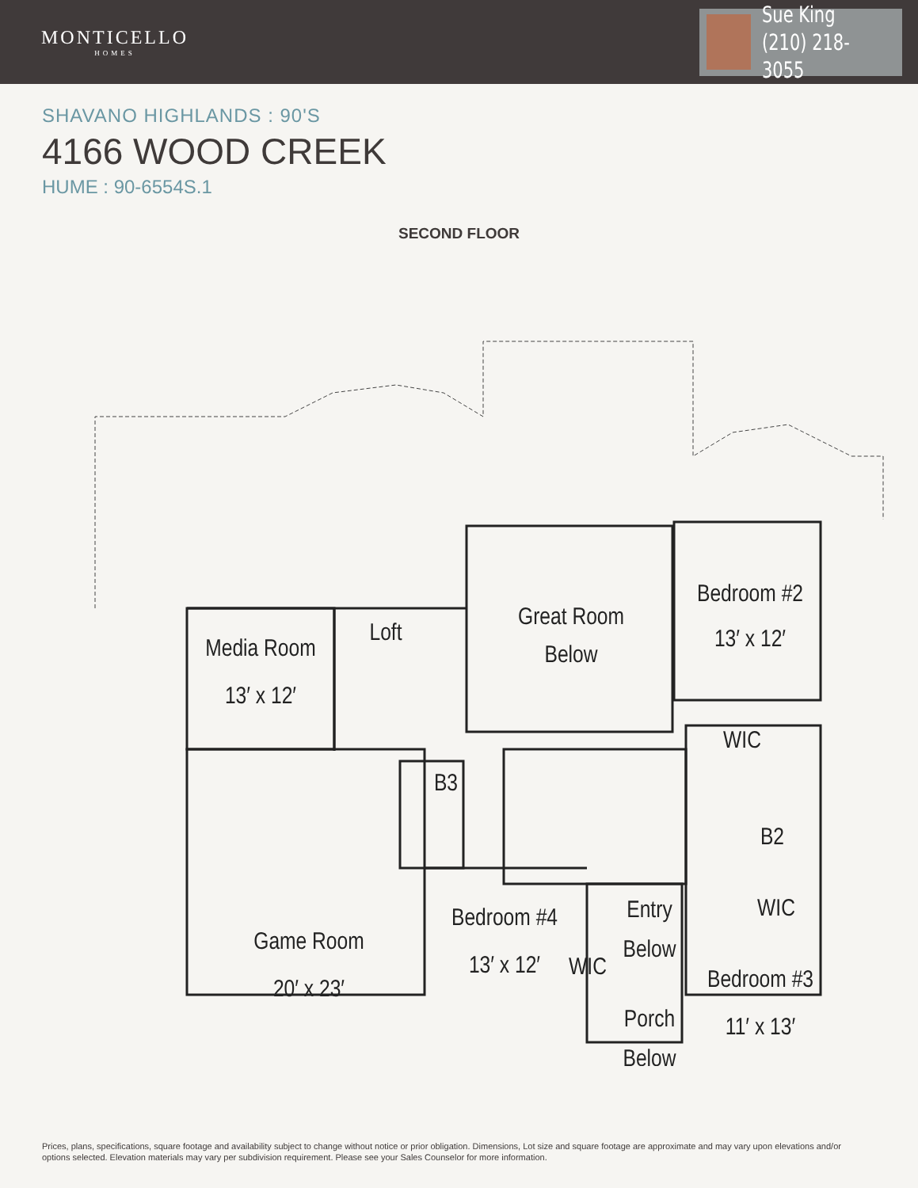MONTICELLO
HOMES
Sue King
(210) 218-3055
SHAVANO HIGHLANDS : 90'S
4166 WOOD CREEK
HUME : 90-6554S.1
SECOND FLOOR
Great Room
Below
Bedroom #2
13′ x 12′
Media Room
13′ x 12′
Loft
Game Room
20′ x 23′
B3
WIC
B2
Bedroom #4
13′ x 12′
WIC
Entry
Below
WIC
Bedroom #3
11′ x 13′
Porch
Below
Prices, plans, specifications, square footage and availability subject to change without notice or prior obligation. Dimensions, Lot size and square footage are approximate and may vary upon elevations and/or options selected. Elevation materials may vary per subdivision requirement. Please see your Sales Counselor for more information.